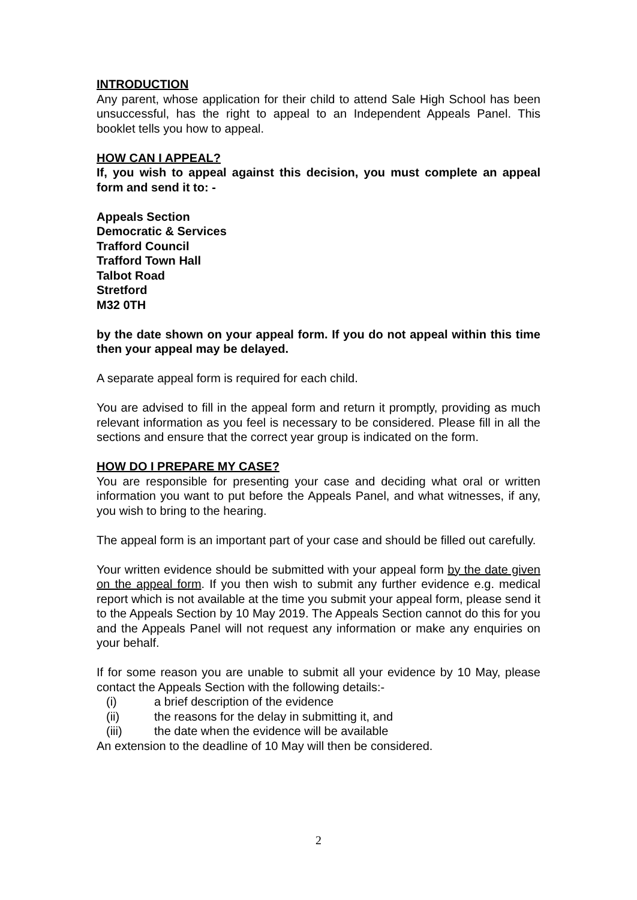INTRODUCTION
Any parent, whose application for their child to attend Sale High School has been unsuccessful, has the right to appeal to an Independent Appeals Panel. This booklet tells you how to appeal.
HOW CAN I APPEAL?
If, you wish to appeal against this decision, you must complete an appeal form and send it to: -
Appeals Section
Democratic & Services
Trafford Council
Trafford Town Hall
Talbot Road
Stretford
M32 0TH
by the date shown on your appeal form. If you do not appeal within this time then your appeal may be delayed.
A separate appeal form is required for each child.
You are advised to fill in the appeal form and return it promptly, providing as much relevant information as you feel is necessary to be considered. Please fill in all the sections and ensure that the correct year group is indicated on the form.
HOW DO I PREPARE MY CASE?
You are responsible for presenting your case and deciding what oral or written information you want to put before the Appeals Panel, and what witnesses, if any, you wish to bring to the hearing.
The appeal form is an important part of your case and should be filled out carefully.
Your written evidence should be submitted with your appeal form by the date given on the appeal form. If you then wish to submit any further evidence e.g. medical report which is not available at the time you submit your appeal form, please send it to the Appeals Section by 10 May 2019. The Appeals Section cannot do this for you and the Appeals Panel will not request any information or make any enquiries on your behalf.
If for some reason you are unable to submit all your evidence by 10 May, please contact the Appeals Section with the following details:-
(i) a brief description of the evidence
(ii) the reasons for the delay in submitting it, and
(iii) the date when the evidence will be available
An extension to the deadline of 10 May will then be considered.
2